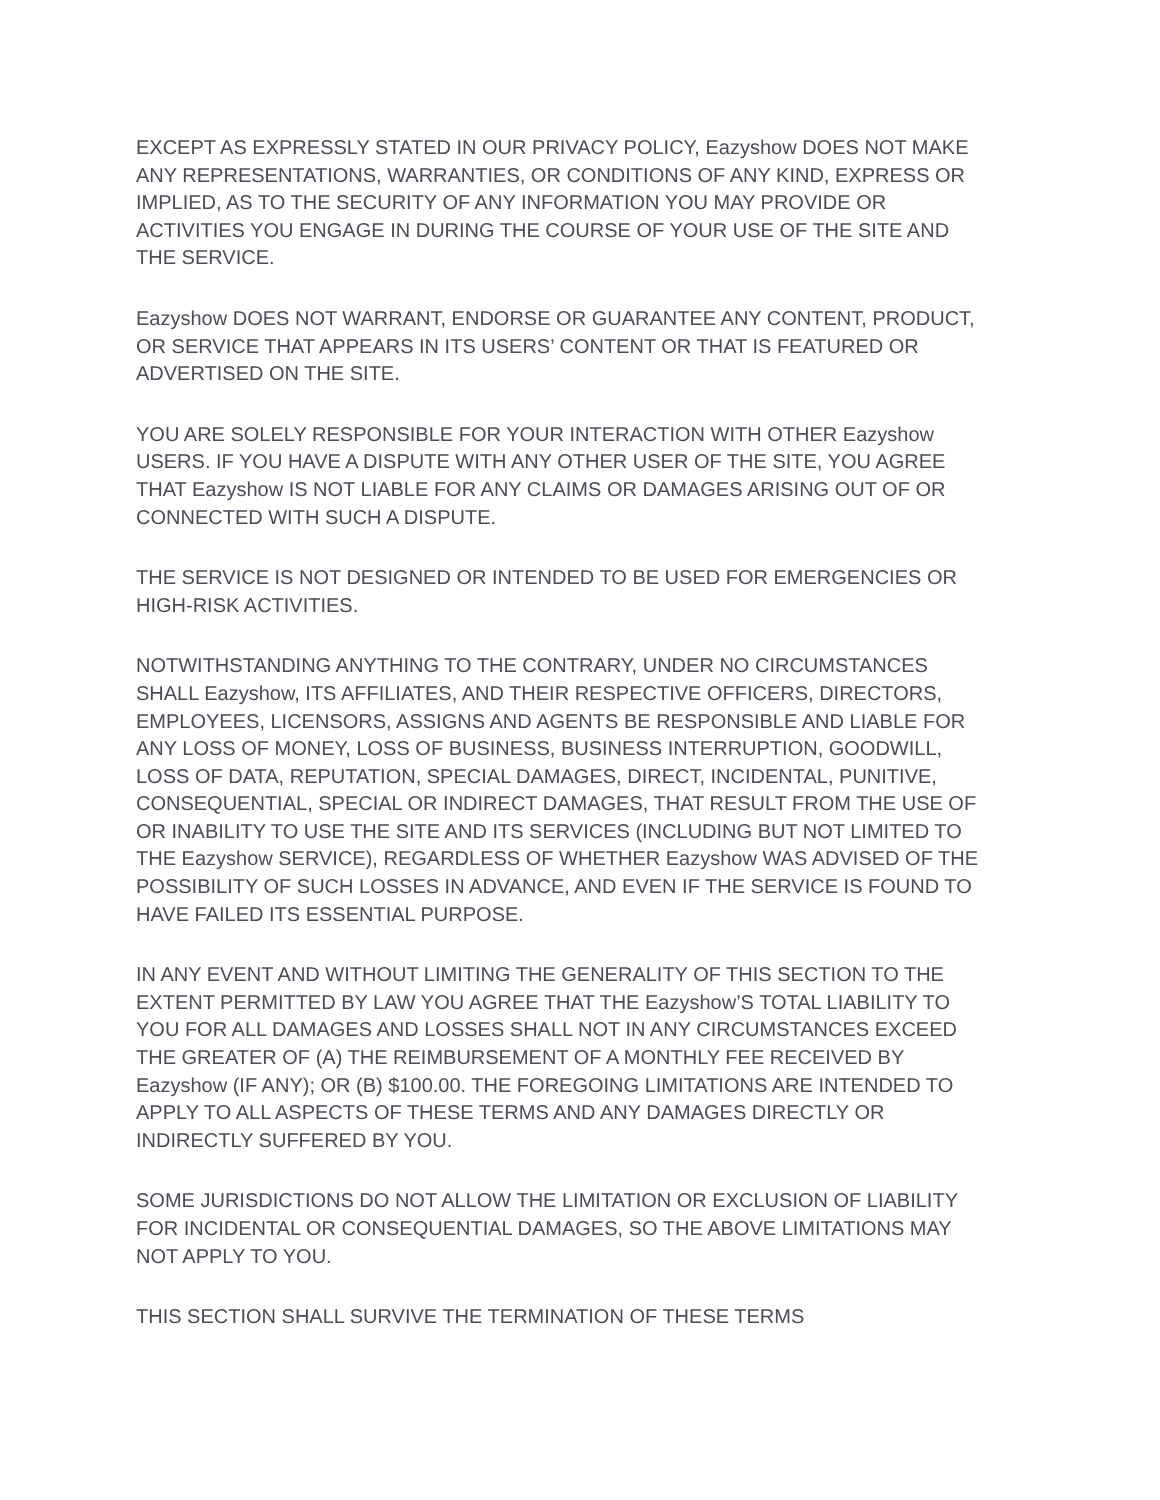EXCEPT AS EXPRESSLY STATED IN OUR PRIVACY POLICY, Eazyshow DOES NOT MAKE ANY REPRESENTATIONS, WARRANTIES, OR CONDITIONS OF ANY KIND, EXPRESS OR IMPLIED, AS TO THE SECURITY OF ANY INFORMATION YOU MAY PROVIDE OR ACTIVITIES YOU ENGAGE IN DURING THE COURSE OF YOUR USE OF THE SITE AND THE SERVICE.
Eazyshow DOES NOT WARRANT, ENDORSE OR GUARANTEE ANY CONTENT, PRODUCT, OR SERVICE THAT APPEARS IN ITS USERS’ CONTENT OR THAT IS FEATURED OR ADVERTISED ON THE SITE.
YOU ARE SOLELY RESPONSIBLE FOR YOUR INTERACTION WITH OTHER Eazyshow USERS. IF YOU HAVE A DISPUTE WITH ANY OTHER USER OF THE SITE, YOU AGREE THAT Eazyshow IS NOT LIABLE FOR ANY CLAIMS OR DAMAGES ARISING OUT OF OR CONNECTED WITH SUCH A DISPUTE.
THE SERVICE IS NOT DESIGNED OR INTENDED TO BE USED FOR EMERGENCIES OR HIGH-RISK ACTIVITIES.
NOTWITHSTANDING ANYTHING TO THE CONTRARY, UNDER NO CIRCUMSTANCES SHALL Eazyshow, ITS AFFILIATES, AND THEIR RESPECTIVE OFFICERS, DIRECTORS, EMPLOYEES, LICENSORS, ASSIGNS AND AGENTS BE RESPONSIBLE AND LIABLE FOR ANY LOSS OF MONEY, LOSS OF BUSINESS, BUSINESS INTERRUPTION, GOODWILL, LOSS OF DATA, REPUTATION, SPECIAL DAMAGES, DIRECT, INCIDENTAL, PUNITIVE, CONSEQUENTIAL, SPECIAL OR INDIRECT DAMAGES, THAT RESULT FROM THE USE OF OR INABILITY TO USE THE SITE AND ITS SERVICES (INCLUDING BUT NOT LIMITED TO THE Eazyshow SERVICE), REGARDLESS OF WHETHER Eazyshow WAS ADVISED OF THE POSSIBILITY OF SUCH LOSSES IN ADVANCE, AND EVEN IF THE SERVICE IS FOUND TO HAVE FAILED ITS ESSENTIAL PURPOSE.
IN ANY EVENT AND WITHOUT LIMITING THE GENERALITY OF THIS SECTION TO THE EXTENT PERMITTED BY LAW YOU AGREE THAT THE Eazyshow’S TOTAL LIABILITY TO YOU FOR ALL DAMAGES AND LOSSES SHALL NOT IN ANY CIRCUMSTANCES EXCEED THE GREATER OF (A) THE REIMBURSEMENT OF A MONTHLY FEE RECEIVED BY Eazyshow (IF ANY); OR (B) $100.00. THE FOREGOING LIMITATIONS ARE INTENDED TO APPLY TO ALL ASPECTS OF THESE TERMS AND ANY DAMAGES DIRECTLY OR INDIRECTLY SUFFERED BY YOU.
SOME JURISDICTIONS DO NOT ALLOW THE LIMITATION OR EXCLUSION OF LIABILITY FOR INCIDENTAL OR CONSEQUENTIAL DAMAGES, SO THE ABOVE LIMITATIONS MAY NOT APPLY TO YOU.
THIS SECTION SHALL SURVIVE THE TERMINATION OF THESE TERMS